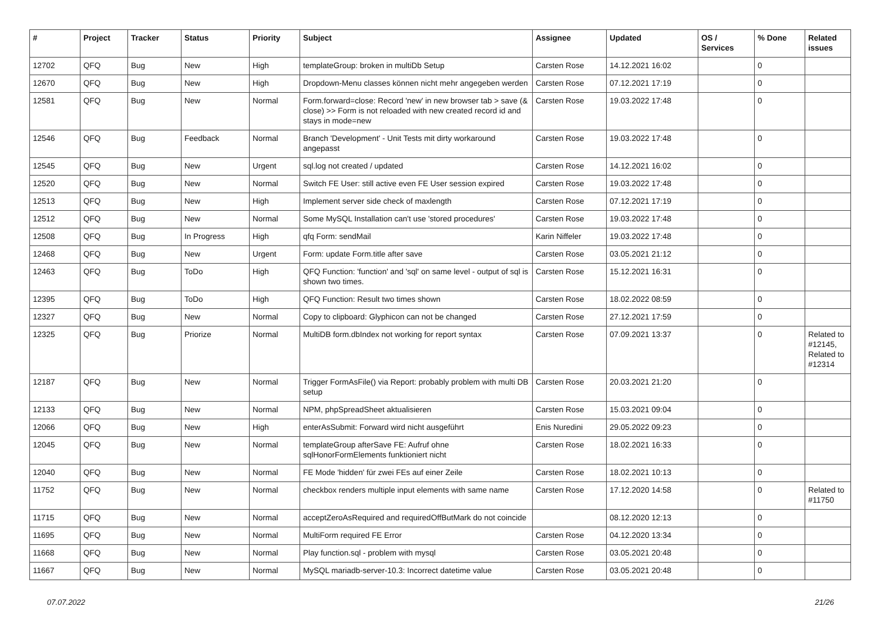| # | Project | Tracker | Status | Priority | Subject | Assignee | Updated | OS / Services | % Done | Related issues |
| --- | --- | --- | --- | --- | --- | --- | --- | --- | --- | --- |
| 12702 | QFQ | Bug | New | High | templateGroup: broken in multiDb Setup | Carsten Rose | 14.12.2021 16:02 | | 0 | |
| 12670 | QFQ | Bug | New | High | Dropdown-Menu classes können nicht mehr angegeben werden | Carsten Rose | 07.12.2021 17:19 | | 0 | |
| 12581 | QFQ | Bug | New | Normal | Form.forward=close: Record 'new' in new browser tab > save (& close) >> Form is not reloaded with new created record id and stays in mode=new | Carsten Rose | 19.03.2022 17:48 | | 0 | |
| 12546 | QFQ | Bug | Feedback | Normal | Branch 'Development' - Unit Tests mit dirty workaround angepasst | Carsten Rose | 19.03.2022 17:48 | | 0 | |
| 12545 | QFQ | Bug | New | Urgent | sql.log not created / updated | Carsten Rose | 14.12.2021 16:02 | | 0 | |
| 12520 | QFQ | Bug | New | Normal | Switch FE User: still active even FE User session expired | Carsten Rose | 19.03.2022 17:48 | | 0 | |
| 12513 | QFQ | Bug | New | High | Implement server side check of maxlength | Carsten Rose | 07.12.2021 17:19 | | 0 | |
| 12512 | QFQ | Bug | New | Normal | Some MySQL Installation can't use 'stored procedures' | Carsten Rose | 19.03.2022 17:48 | | 0 | |
| 12508 | QFQ | Bug | In Progress | High | qfq Form: sendMail | Karin Niffeler | 19.03.2022 17:48 | | 0 | |
| 12468 | QFQ | Bug | New | Urgent | Form: update Form.title after save | Carsten Rose | 03.05.2021 21:12 | | 0 | |
| 12463 | QFQ | Bug | ToDo | High | QFQ Function: 'function' and 'sql' on same level - output of sql is shown two times. | Carsten Rose | 15.12.2021 16:31 | | 0 | |
| 12395 | QFQ | Bug | ToDo | High | QFQ Function: Result two times shown | Carsten Rose | 18.02.2022 08:59 | | 0 | |
| 12327 | QFQ | Bug | New | Normal | Copy to clipboard: Glyphicon can not be changed | Carsten Rose | 27.12.2021 17:59 | | 0 | |
| 12325 | QFQ | Bug | Priorize | Normal | MultiDB form.dbIndex not working for report syntax | Carsten Rose | 07.09.2021 13:37 | | 0 | Related to #12145, Related to #12314 |
| 12187 | QFQ | Bug | New | Normal | Trigger FormAsFile() via Report: probably problem with multi DB setup | Carsten Rose | 20.03.2021 21:20 | | 0 | |
| 12133 | QFQ | Bug | New | Normal | NPM, phpSpreadSheet aktualisieren | Carsten Rose | 15.03.2021 09:04 | | 0 | |
| 12066 | QFQ | Bug | New | High | enterAsSubmit: Forward wird nicht ausgeführt | Enis Nuredini | 29.05.2022 09:23 | | 0 | |
| 12045 | QFQ | Bug | New | Normal | templateGroup afterSave FE: Aufruf ohne sqlHonorFormElements funktioniert nicht | Carsten Rose | 18.02.2021 16:33 | | 0 | |
| 12040 | QFQ | Bug | New | Normal | FE Mode 'hidden' für zwei FEs auf einer Zeile | Carsten Rose | 18.02.2021 10:13 | | 0 | |
| 11752 | QFQ | Bug | New | Normal | checkbox renders multiple input elements with same name | Carsten Rose | 17.12.2020 14:58 | | 0 | Related to #11750 |
| 11715 | QFQ | Bug | New | Normal | acceptZeroAsRequired and requiredOffButMark do not coincide | | 08.12.2020 12:13 | | 0 | |
| 11695 | QFQ | Bug | New | Normal | MultiForm required FE Error | Carsten Rose | 04.12.2020 13:34 | | 0 | |
| 11668 | QFQ | Bug | New | Normal | Play function.sql - problem with mysql | Carsten Rose | 03.05.2021 20:48 | | 0 | |
| 11667 | QFQ | Bug | New | Normal | MySQL mariadb-server-10.3: Incorrect datetime value | Carsten Rose | 03.05.2021 20:48 | | 0 | |
07.07.2022 21/26